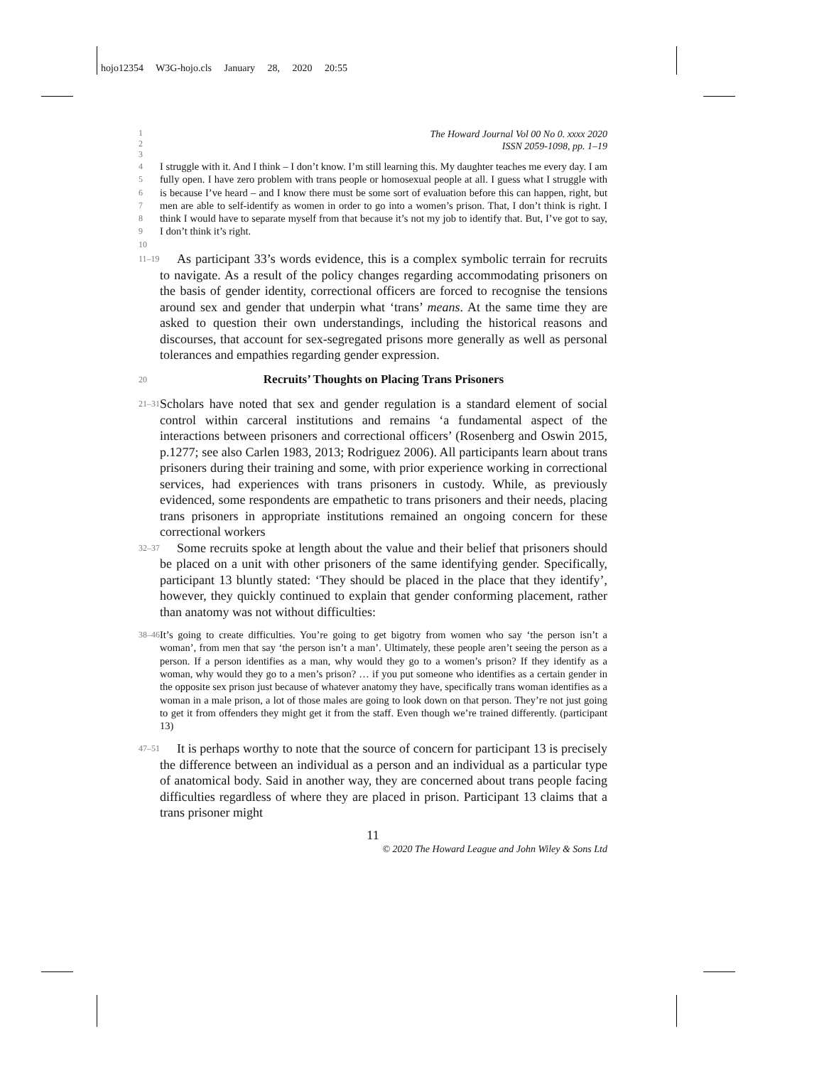hojo12354 W3G-hojo.cls January 28, 2020 20:55
1
2
3
The Howard Journal Vol 00 No 0. xxxx 2020
ISSN 2059-1098, pp. 1–19
4
5
6
7
8
9
10
I struggle with it. And I think – I don’t know. I’m still learning this. My daughter teaches me every day. I am fully open. I have zero problem with trans people or homosexual people at all. I guess what I struggle with is because I’ve heard – and I know there must be some sort of evaluation before this can happen, right, but men are able to self-identify as women in order to go into a women’s prison. That, I don’t think is right. I think I would have to separate myself from that because it’s not my job to identify that. But, I’ve got to say, I don’t think it’s right.
11–19
As participant 33’s words evidence, this is a complex symbolic terrain for recruits to navigate. As a result of the policy changes regarding accommodating prisoners on the basis of gender identity, correctional officers are forced to recognise the tensions around sex and gender that underpin what ‘trans’ means. At the same time they are asked to question their own understandings, including the historical reasons and discourses, that account for sex-segregated prisons more generally as well as personal tolerances and empathies regarding gender expression.
20
Recruits’ Thoughts on Placing Trans Prisoners
21–31
Scholars have noted that sex and gender regulation is a standard element of social control within carceral institutions and remains ‘a fundamental aspect of the interactions between prisoners and correctional officers’ (Rosenberg and Oswin 2015, p.1277; see also Carlen 1983, 2013; Rodriguez 2006). All participants learn about trans prisoners during their training and some, with prior experience working in correctional services, had experiences with trans prisoners in custody. While, as previously evidenced, some respondents are empathetic to trans prisoners and their needs, placing trans prisoners in appropriate institutions remained an ongoing concern for these correctional workers
32–37
Some recruits spoke at length about the value and their belief that prisoners should be placed on a unit with other prisoners of the same identifying gender. Specifically, participant 13 bluntly stated: ‘They should be placed in the place that they identify’, however, they quickly continued to explain that gender conforming placement, rather than anatomy was not without difficulties:
38–46
It’s going to create difficulties. You’re going to get bigotry from women who say ‘the person isn’t a woman’, from men that say ‘the person isn’t a man’. Ultimately, these people aren’t seeing the person as a person. If a person identifies as a man, why would they go to a women’s prison? If they identify as a woman, why would they go to a men’s prison? … if you put someone who identifies as a certain gender in the opposite sex prison just because of whatever anatomy they have, specifically trans woman identifies as a woman in a male prison, a lot of those males are going to look down on that person. They’re not just going to get it from offenders they might get it from the staff. Even though we’re trained differently. (participant 13)
47–51
It is perhaps worthy to note that the source of concern for participant 13 is precisely the difference between an individual as a person and an individual as a particular type of anatomical body. Said in another way, they are concerned about trans people facing difficulties regardless of where they are placed in prison. Participant 13 claims that a trans prisoner might
11
© 2020 The Howard League and John Wiley & Sons Ltd